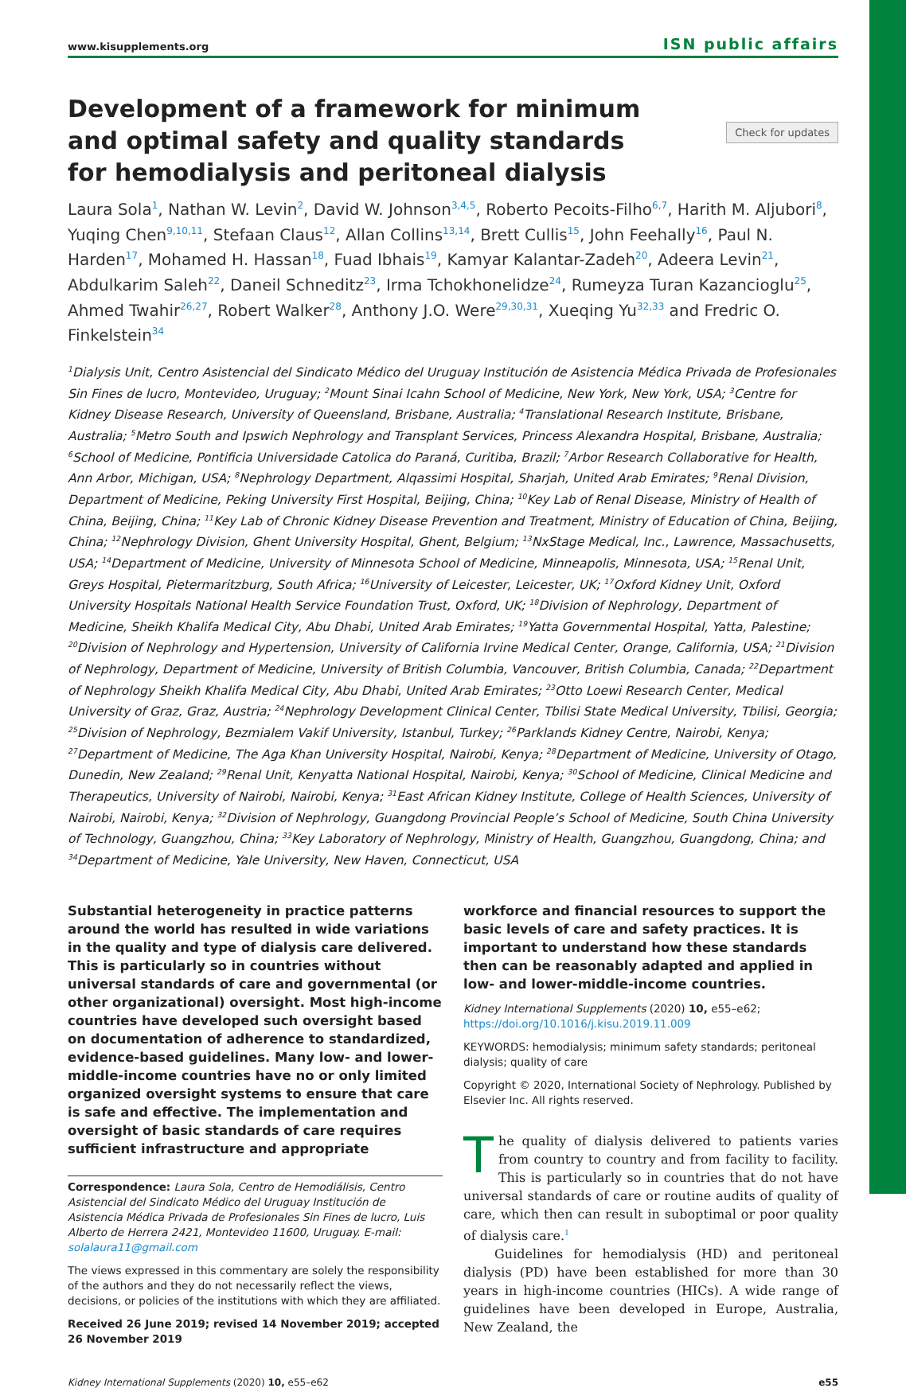www.kisupplements.org ISN public affairs
Check for updates
Development of a framework for minimum and optimal safety and quality standards for hemodialysis and peritoneal dialysis
Laura Sola<sup>1</sup>, Nathan W. Levin<sup>2</sup>, David W. Johnson<sup>3,4,5</sup>, Roberto Pecoits-Filho<sup>6,7</sup>, Harith M. Aljubori<sup>8</sup>, Yuqing Chen<sup>9,10,11</sup>, Stefaan Claus<sup>12</sup>, Allan Collins<sup>13,14</sup>, Brett Cullis<sup>15</sup>, John Feehally<sup>16</sup>, Paul N. Harden<sup>17</sup>, Mohamed H. Hassan<sup>18</sup>, Fuad Ibhais<sup>19</sup>, Kamyar Kalantar-Zadeh<sup>20</sup>, Adeera Levin<sup>21</sup>, Abdulkarim Saleh<sup>22</sup>, Daneil Schneditz<sup>23</sup>, Irma Tchokhonelidze<sup>24</sup>, Rumeyza Turan Kazancioglu<sup>25</sup>, Ahmed Twahir<sup>26,27</sup>, Robert Walker<sup>28</sup>, Anthony J.O. Were<sup>29,30,31</sup>, Xueqing Yu<sup>32,33</sup> and Fredric O. Finkelstein<sup>34</sup>
<sup>1</sup> Dialysis Unit, Centro Asistencial del Sindicato Médico del Uruguay Institución de Asistencia Médica Privada de Profesionales Sin Fines de lucro, Montevideo, Uruguay; <sup>2</sup>Mount Sinai Icahn School of Medicine, New York, New York, USA; <sup>3</sup>Centre for Kidney Disease Research, University of Queensland, Brisbane, Australia; <sup>4</sup>Translational Research Institute, Brisbane, Australia; <sup>5</sup>Metro South and Ipswich Nephrology and Transplant Services, Princess Alexandra Hospital, Brisbane, Australia; <sup>6</sup>School of Medicine, Pontificia Universidade Catolica do Paraná, Curitiba, Brazil; <sup>7</sup>Arbor Research Collaborative for Health, Ann Arbor, Michigan, USA; <sup>8</sup>Nephrology Department, Alqassimi Hospital, Sharjah, United Arab Emirates; <sup>9</sup>Renal Division, Department of Medicine, Peking University First Hospital, Beijing, China; <sup>10</sup>Key Lab of Renal Disease, Ministry of Health of China, Beijing, China; <sup>11</sup>Key Lab of Chronic Kidney Disease Prevention and Treatment, Ministry of Education of China, Beijing, China; <sup>12</sup>Nephrology Division, Ghent University Hospital, Ghent, Belgium; <sup>13</sup>NxStage Medical, Inc., Lawrence, Massachusetts, USA; <sup>14</sup>Department of Medicine, University of Minnesota School of Medicine, Minneapolis, Minnesota, USA; <sup>15</sup>Renal Unit, Greys Hospital, Pietermaritzburg, South Africa; <sup>16</sup>University of Leicester, Leicester, UK; <sup>17</sup>Oxford Kidney Unit, Oxford University Hospitals National Health Service Foundation Trust, Oxford, UK; <sup>18</sup>Division of Nephrology, Department of Medicine, Sheikh Khalifa Medical City, Abu Dhabi, United Arab Emirates; <sup>19</sup>Yatta Governmental Hospital, Yatta, Palestine; <sup>20</sup>Division of Nephrology and Hypertension, University of California Irvine Medical Center, Orange, California, USA; <sup>21</sup>Division of Nephrology, Department of Medicine, University of British Columbia, Vancouver, British Columbia, Canada; <sup>22</sup>Department of Nephrology Sheikh Khalifa Medical City, Abu Dhabi, United Arab Emirates; <sup>23</sup>Otto Loewi Research Center, Medical University of Graz, Graz, Austria; <sup>24</sup>Nephrology Development Clinical Center, Tbilisi State Medical University, Tbilisi, Georgia; <sup>25</sup>Division of Nephrology, Bezmialem Vakif University, Istanbul, Turkey; <sup>26</sup>Parklands Kidney Centre, Nairobi, Kenya; <sup>27</sup>Department of Medicine, The Aga Khan University Hospital, Nairobi, Kenya; <sup>28</sup>Department of Medicine, University of Otago, Dunedin, New Zealand; <sup>29</sup>Renal Unit, Kenyatta National Hospital, Nairobi, Kenya; <sup>30</sup>School of Medicine, Clinical Medicine and Therapeutics, University of Nairobi, Nairobi, Kenya; <sup>31</sup>East African Kidney Institute, College of Health Sciences, University of Nairobi, Nairobi, Kenya; <sup>32</sup>Division of Nephrology, Guangdong Provincial People’s School of Medicine, South China University of Technology, Guangzhou, China; <sup>33</sup>Key Laboratory of Nephrology, Ministry of Health, Guangzhou, Guangdong, China; and <sup>34</sup>Department of Medicine, Yale University, New Haven, Connecticut, USA
Substantial heterogeneity in practice patterns around the world has resulted in wide variations in the quality and type of dialysis care delivered. This is particularly so in countries without universal standards of care and governmental (or other organizational) oversight. Most high-income countries have developed such oversight based on documentation of adherence to standardized, evidence-based guidelines. Many low- and lower-middle-income countries have no or only limited organized oversight systems to ensure that care is safe and effective. The implementation and oversight of basic standards of care requires sufficient infrastructure and appropriate
Correspondence: Laura Sola, Centro de Hemodiálisis, Centro Asistencial del Sindicato Médico del Uruguay Institución de Asistencia Médica Privada de Profesionales Sin Fines de lucro, Luis Alberto de Herrera 2421, Montevideo 11600, Uruguay. E-mail: solalaura11@gmail.com
The views expressed in this commentary are solely the responsibility of the authors and they do not necessarily reflect the views, decisions, or policies of the institutions with which they are affiliated.
Received 26 June 2019; revised 14 November 2019; accepted 26 November 2019
workforce and financial resources to support the basic levels of care and safety practices. It is important to understand how these standards then can be reasonably adapted and applied in low- and lower-middle-income countries.
Kidney International Supplements (2020) 10, e55–e62; https://doi.org/10.1016/j.kisu.2019.11.009
KEYWORDS: hemodialysis; minimum safety standards; peritoneal dialysis; quality of care
Copyright © 2020, International Society of Nephrology. Published by Elsevier Inc. All rights reserved.
The quality of dialysis delivered to patients varies from country to country and from facility to facility. This is particularly so in countries that do not have universal standards of care or routine audits of quality of care, which then can result in suboptimal or poor quality of dialysis care.<sup>1</sup>
Guidelines for hemodialysis (HD) and peritoneal dialysis (PD) have been established for more than 30 years in high-income countries (HICs). A wide range of guidelines have been developed in Europe, Australia, New Zealand, the
Kidney International Supplements (2020) 10, e55–e62 e55